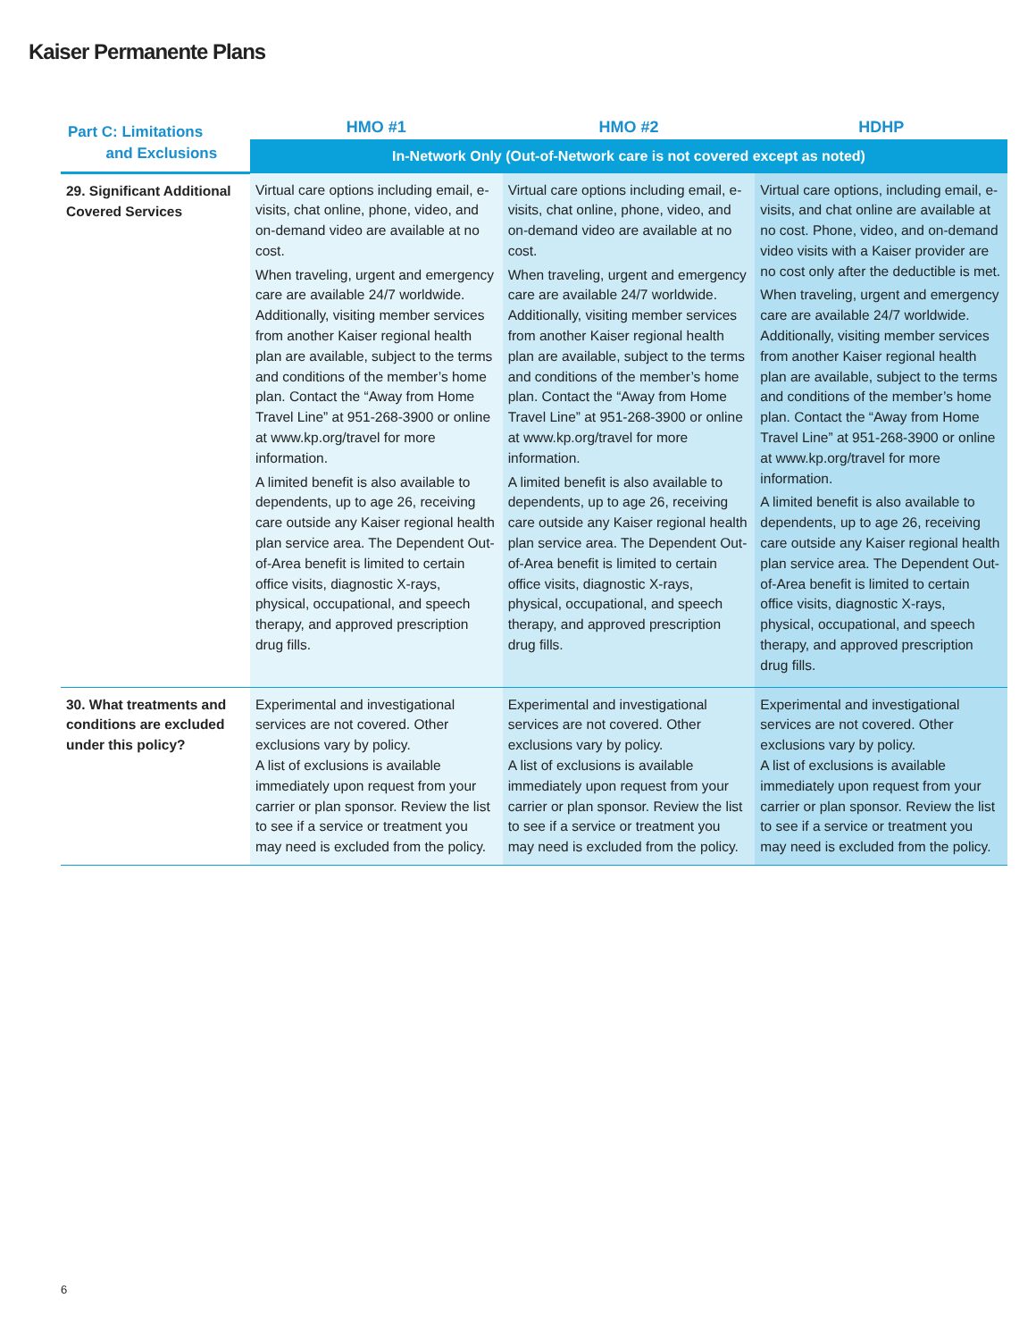Kaiser Permanente Plans
| Part C: Limitations and Exclusions | HMO #1 | HMO #2 | HDHP |
| --- | --- | --- | --- |
| | In-Network Only (Out-of-Network care is not covered except as noted) | | |
| 29. Significant Additional Covered Services | Virtual care options including email, e-visits, chat online, phone, video, and on-demand video are available at no cost. When traveling, urgent and emergency care are available 24/7 worldwide. Additionally, visiting member services from another Kaiser regional health plan are available, subject to the terms and conditions of the member’s home plan. Contact the “Away from Home Travel Line” at 951-268-3900 or online at www.kp.org/travel for more information. A limited benefit is also available to dependents, up to age 26, receiving care outside any Kaiser regional health plan service area. The Dependent Out-of-Area benefit is limited to certain office visits, diagnostic X-rays, physical, occupational, and speech therapy, and approved prescription drug fills. | Virtual care options including email, e-visits, chat online, phone, video, and on-demand video are available at no cost. When traveling, urgent and emergency care are available 24/7 worldwide. Additionally, visiting member services from another Kaiser regional health plan are available, subject to the terms and conditions of the member’s home plan. Contact the “Away from Home Travel Line” at 951-268-3900 or online at www.kp.org/travel for more information. A limited benefit is also available to dependents, up to age 26, receiving care outside any Kaiser regional health plan service area. The Dependent Out-of-Area benefit is limited to certain office visits, diagnostic X-rays, physical, occupational, and speech therapy, and approved prescription drug fills. | Virtual care options, including email, e-visits, and chat online are available at no cost. Phone, video, and on-demand video visits with a Kaiser provider are no cost only after the deductible is met. When traveling, urgent and emergency care are available 24/7 worldwide. Additionally, visiting member services from another Kaiser regional health plan are available, subject to the terms and conditions of the member’s home plan. Contact the “Away from Home Travel Line” at 951-268-3900 or online at www.kp.org/travel for more information. A limited benefit is also available to dependents, up to age 26, receiving care outside any Kaiser regional health plan service area. The Dependent Out-of-Area benefit is limited to certain office visits, diagnostic X-rays, physical, occupational, and speech therapy, and approved prescription drug fills. |
| 30. What treatments and conditions are excluded under this policy? | Experimental and investigational services are not covered. Other exclusions vary by policy. A list of exclusions is available immediately upon request from your carrier or plan sponsor. Review the list to see if a service or treatment you may need is excluded from the policy. | Experimental and investigational services are not covered. Other exclusions vary by policy. A list of exclusions is available immediately upon request from your carrier or plan sponsor. Review the list to see if a service or treatment you may need is excluded from the policy. | Experimental and investigational services are not covered. Other exclusions vary by policy. A list of exclusions is available immediately upon request from your carrier or plan sponsor. Review the list to see if a service or treatment you may need is excluded from the policy. |
6